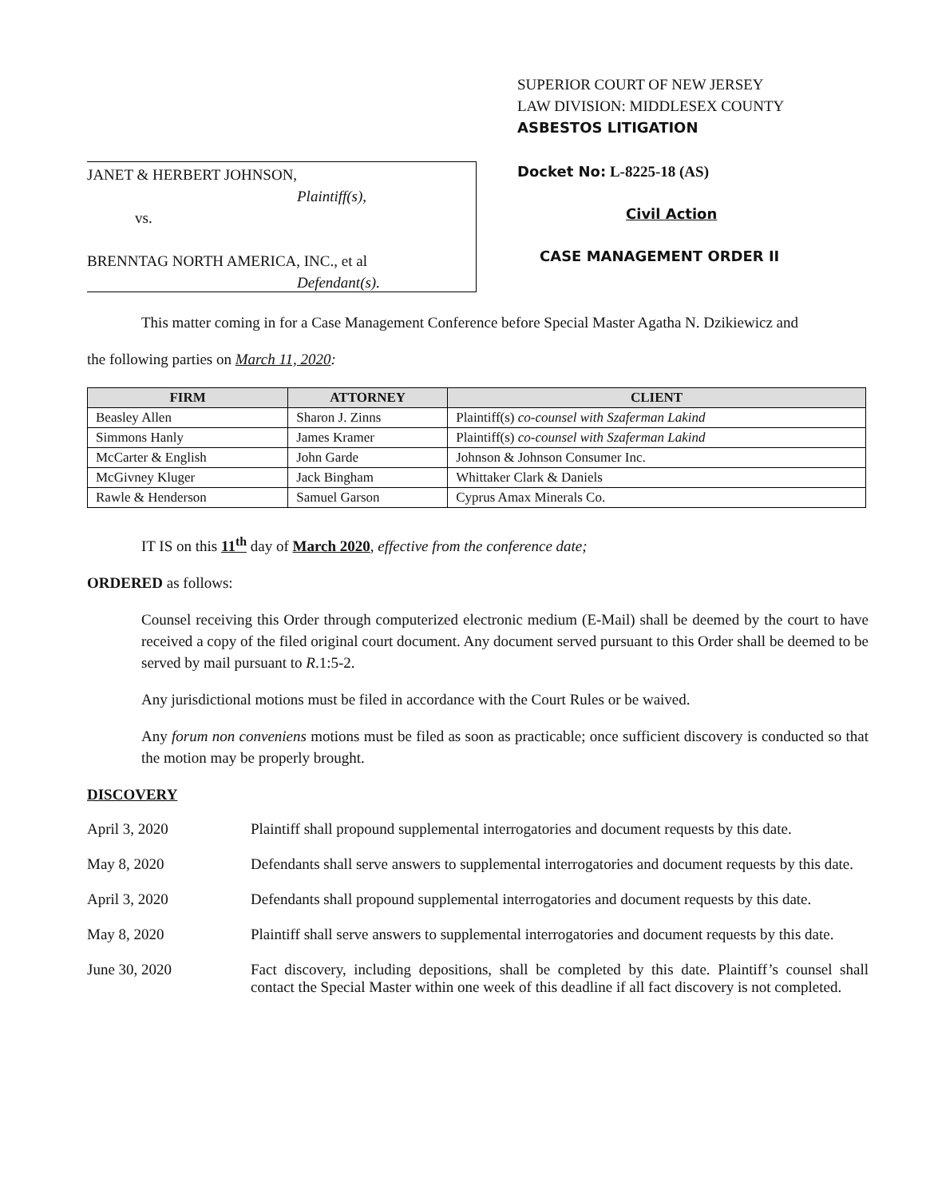JANET & HERBERT JOHNSON,
Plaintiff(s),
vs.
BRENNTAG NORTH AMERICA, INC., et al
Defendant(s).
SUPERIOR COURT OF NEW JERSEY
LAW DIVISION: MIDDLESEX COUNTY
ASBESTOS LITIGATION
Docket No: L-8225-18 (AS)
Civil Action
CASE MANAGEMENT ORDER II
This matter coming in for a Case Management Conference before Special Master Agatha N. Dzikiewicz and
the following parties on March 11, 2020:
| FIRM | ATTORNEY | CLIENT |
| --- | --- | --- |
| Beasley Allen | Sharon J. Zinns | Plaintiff(s) co-counsel with Szaferman Lakind |
| Simmons Hanly | James Kramer | Plaintiff(s) co-counsel with Szaferman Lakind |
| McCarter & English | John Garde | Johnson & Johnson Consumer Inc. |
| McGivney Kluger | Jack Bingham | Whittaker Clark & Daniels |
| Rawle & Henderson | Samuel Garson | Cyprus Amax Minerals Co. |
IT IS on this 11<sup>th</sup> day of March 2020, effective from the conference date;
ORDERED as follows:
Counsel receiving this Order through computerized electronic medium (E-Mail) shall be deemed by the court to have received a copy of the filed original court document. Any document served pursuant to this Order shall be deemed to be served by mail pursuant to R.1:5-2.
Any jurisdictional motions must be filed in accordance with the Court Rules or be waived.
Any forum non conveniens motions must be filed as soon as practicable; once sufficient discovery is conducted so that the motion may be properly brought.
DISCOVERY
April 3, 2020 Plaintiff shall propound supplemental interrogatories and document requests by this date.
May 8, 2020 Defendants shall serve answers to supplemental interrogatories and document requests by this date.
April 3, 2020 Defendants shall propound supplemental interrogatories and document requests by this date.
May 8, 2020 Plaintiff shall serve answers to supplemental interrogatories and document requests by this date.
June 30, 2020 Fact discovery, including depositions, shall be completed by this date. Plaintiff’s counsel shall contact the Special Master within one week of this deadline if all fact discovery is not completed.